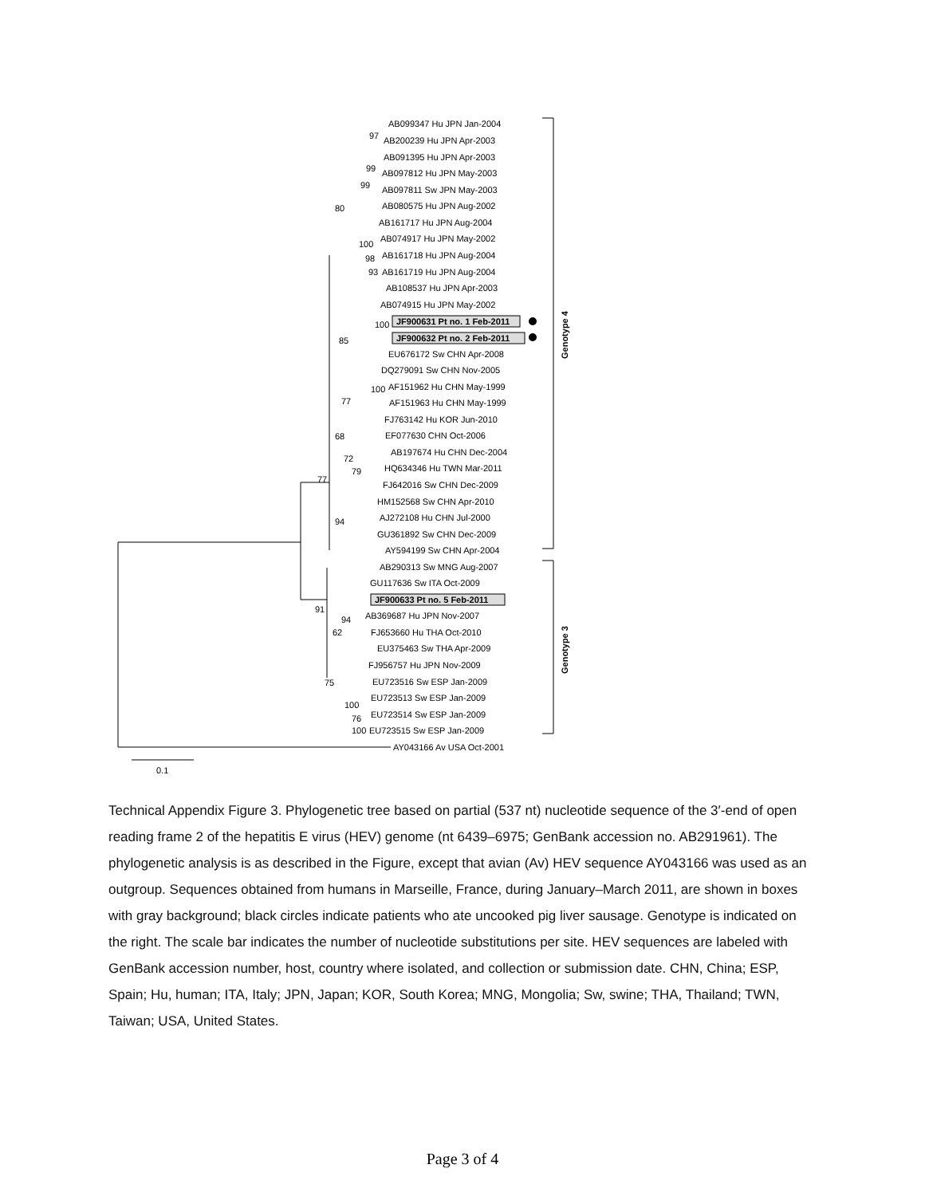AB099347 Hu JPN Jan-2004
AB200239 Hu JPN Apr-2003
AB091395 Hu JPN Apr-2003
AB097812 Hu JPN May-2003
AB097811 Sw JPN May-2003
AB080575 Hu JPN Aug-2002
AB161717 Hu JPN Aug-2004
AB074917 Hu JPN May-2002
AB161718 Hu JPN Aug-2004
AB161719 Hu JPN Aug-2004
AB108537 Hu JPN Apr-2003
AB074915 Hu JPN May-2002
JF900631 Pt no. 1 Feb-2011
JF900632 Pt no. 2 Feb-2011
EU676172 Sw CHN Apr-2008
DQ279091 Sw CHN Nov-2005
AF151962 Hu CHN May-1999
AF151963 Hu CHN May-1999
FJ763142 Hu KOR Jun-2010
EF077630 CHN Oct-2006
AB197674 Hu CHN Dec-2004
HQ634346 Hu TWN Mar-2011
FJ642016 Sw CHN Dec-2009
HM152568 Sw CHN Apr-2010
AJ272108 Hu CHN Jul-2000
GU361892 Sw CHN Dec-2009
AY594199 Sw CHN Apr-2004
AB290313 Sw MNG Aug-2007
GU117636 Sw ITA Oct-2009
JF900633 Pt no. 5 Feb-2011
AB369687 Hu JPN Nov-2007
FJ653660 Hu THA Oct-2010
EU375463 Sw THA Apr-2009
FJ956757 Hu JPN Nov-2009
EU723516 Sw ESP Jan-2009
EU723513 Sw ESP Jan-2009
EU723514 Sw ESP Jan-2009
EU723515 Sw ESP Jan-2009
AY043166 Av USA Oct-2001
97
99
99
80
100
98
93
100
85
100
77
68
72
79
77
94
91
94
62
75
100
76
100
0.1
Genotype 4
Genotype 3
Technical Appendix Figure 3. Phylogenetic tree based on partial (537 nt) nucleotide sequence of the 3′-end of open reading frame 2 of the hepatitis E virus (HEV) genome (nt 6439–6975; GenBank accession no. AB291961). The phylogenetic analysis is as described in the Figure, except that avian (Av) HEV sequence AY043166 was used as an outgroup. Sequences obtained from humans in Marseille, France, during January–March 2011, are shown in boxes with gray background; black circles indicate patients who ate uncooked pig liver sausage. Genotype is indicated on the right. The scale bar indicates the number of nucleotide substitutions per site. HEV sequences are labeled with GenBank accession number, host, country where isolated, and collection or submission date. CHN, China; ESP, Spain; Hu, human; ITA, Italy; JPN, Japan; KOR, South Korea; MNG, Mongolia; Sw, swine; THA, Thailand; TWN, Taiwan; USA, United States.
Page 3 of 4